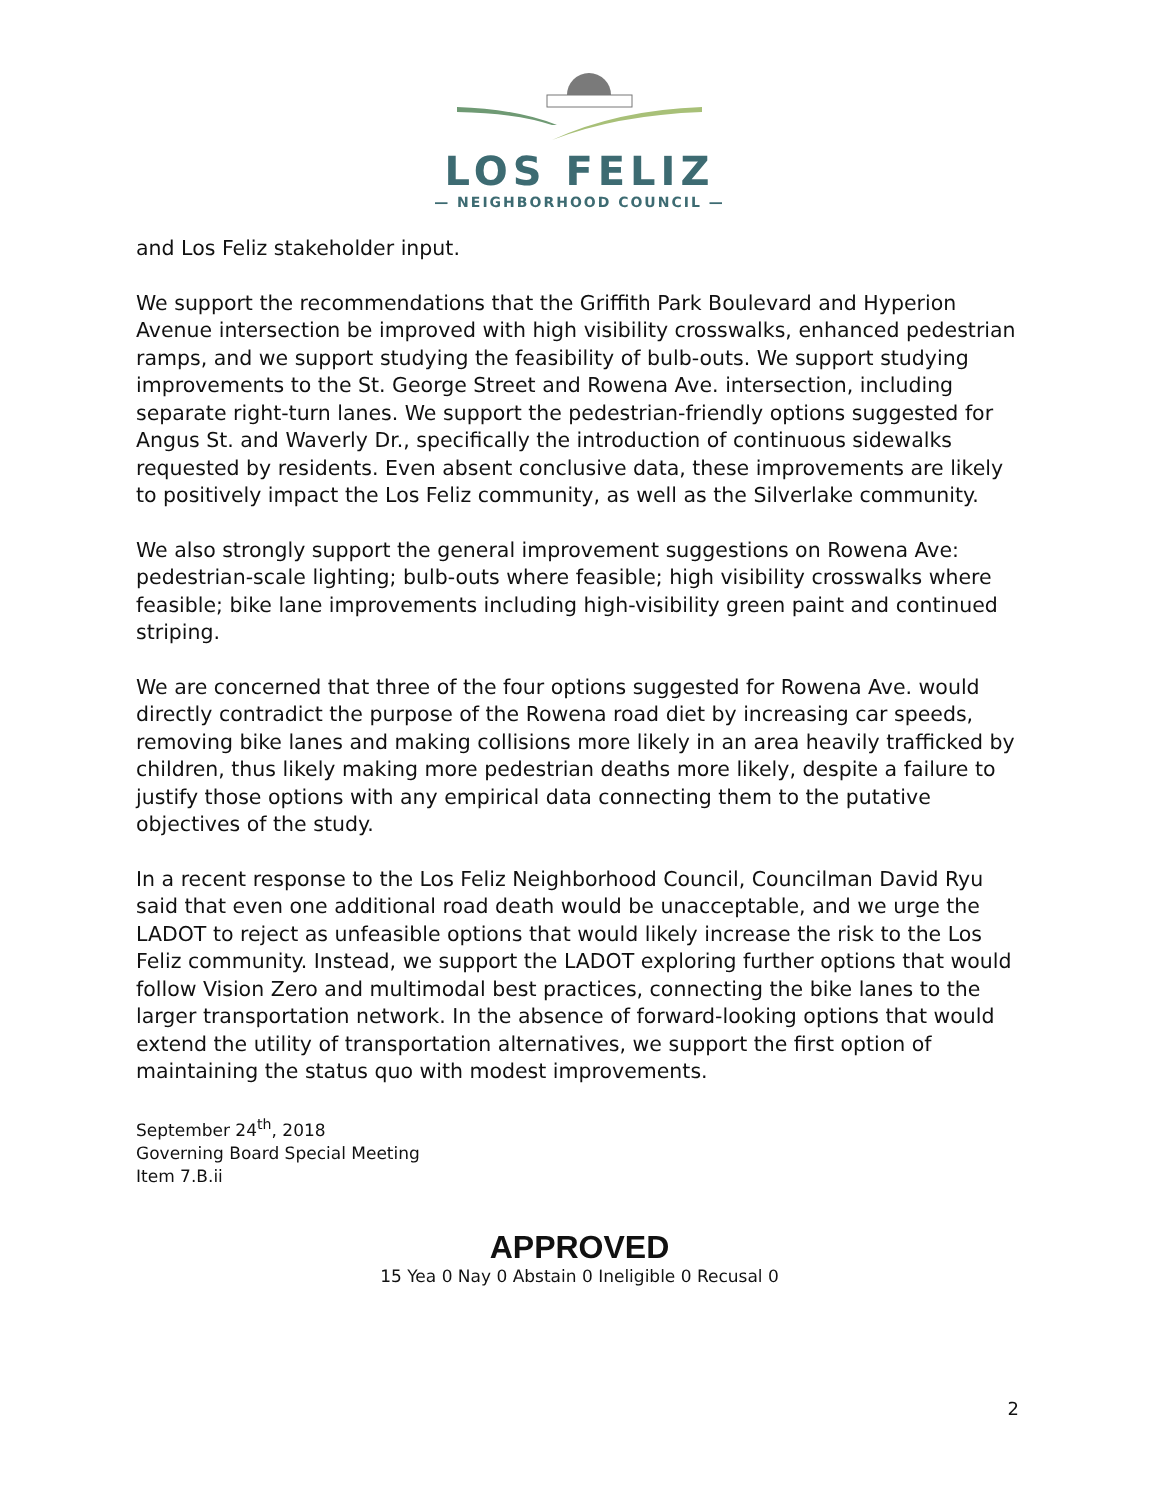LOS FELIZ
— NEIGHBORHOOD COUNCIL —
and Los Feliz stakeholder input.
We support the recommendations that the Griffith Park Boulevard and Hyperion Avenue intersection be improved with high visibility crosswalks, enhanced pedestrian ramps, and we support studying the feasibility of bulb-outs. We support studying improvements to the St. George Street and Rowena Ave. intersection, including separate right-turn lanes. We support the pedestrian-friendly options suggested for Angus St. and Waverly Dr., specifically the introduction of continuous sidewalks requested by residents. Even absent conclusive data, these improvements are likely to positively impact the Los Feliz community, as well as the Silverlake community.
We also strongly support the general improvement suggestions on Rowena Ave: pedestrian-scale lighting; bulb-outs where feasible; high visibility crosswalks where feasible; bike lane improvements including high-visibility green paint and continued striping.
We are concerned that three of the four options suggested for Rowena Ave. would directly contradict the purpose of the Rowena road diet by increasing car speeds, removing bike lanes and making collisions more likely in an area heavily trafficked by children, thus likely making more pedestrian deaths more likely, despite a failure to justify those options with any empirical data connecting them to the putative objectives of the study.
In a recent response to the Los Feliz Neighborhood Council, Councilman David Ryu said that even one additional road death would be unacceptable, and we urge the LADOT to reject as unfeasible options that would likely increase the risk to the Los Feliz community. Instead, we support the LADOT exploring further options that would follow Vision Zero and multimodal best practices, connecting the bike lanes to the larger transportation network. In the absence of forward-looking options that would extend the utility of transportation alternatives, we support the first option of maintaining the status quo with modest improvements.
September 24<sup>th</sup>, 2018
Governing Board Special Meeting
Item 7.B.ii
APPROVED
15 Yea 0 Nay 0 Abstain 0 Ineligible 0 Recusal 0
2